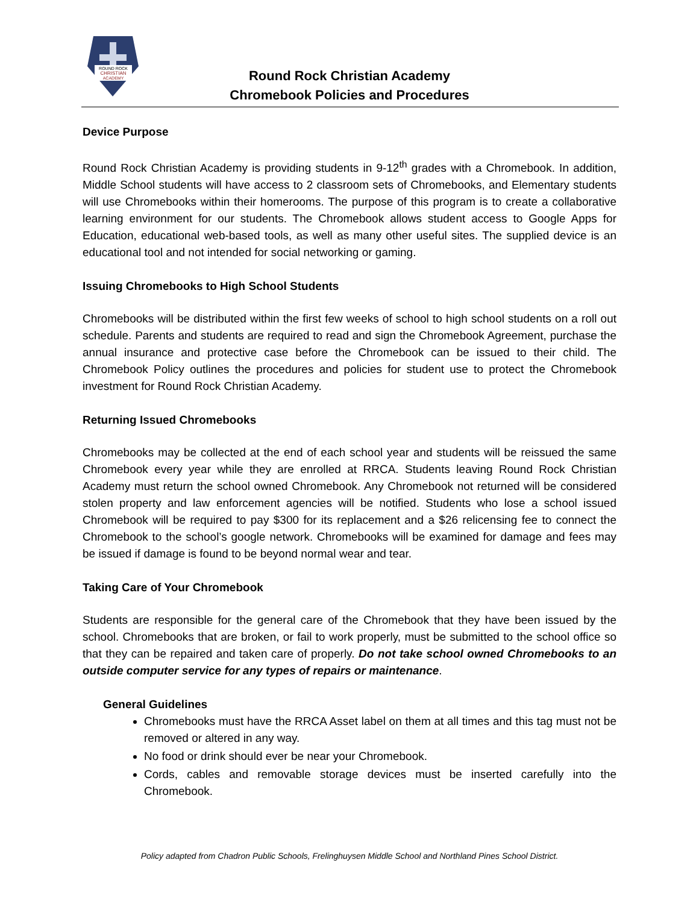ROUND ROCK
CHRISTIAN
ACADEMY
Round Rock Christian Academy
Chromebook Policies and Procedures
Device Purpose
Round Rock Christian Academy is providing students in 9-12<sup>th</sup> grades with a Chromebook. In addition, Middle School students will have access to 2 classroom sets of Chromebooks, and Elementary students will use Chromebooks within their homerooms. The purpose of this program is to create a collaborative learning environment for our students. The Chromebook allows student access to Google Apps for Education, educational web-based tools, as well as many other useful sites. The supplied device is an educational tool and not intended for social networking or gaming.
Issuing Chromebooks to High School Students
Chromebooks will be distributed within the first few weeks of school to high school students on a roll out schedule. Parents and students are required to read and sign the Chromebook Agreement, purchase the annual insurance and protective case before the Chromebook can be issued to their child. The Chromebook Policy outlines the procedures and policies for student use to protect the Chromebook investment for Round Rock Christian Academy.
Returning Issued Chromebooks
Chromebooks may be collected at the end of each school year and students will be reissued the same Chromebook every year while they are enrolled at RRCA. Students leaving Round Rock Christian Academy must return the school owned Chromebook. Any Chromebook not returned will be considered stolen property and law enforcement agencies will be notified. Students who lose a school issued Chromebook will be required to pay $300 for its replacement and a $26 relicensing fee to connect the Chromebook to the school’s google network. Chromebooks will be examined for damage and fees may be issued if damage is found to be beyond normal wear and tear.
Taking Care of Your Chromebook
Students are responsible for the general care of the Chromebook that they have been issued by the school. Chromebooks that are broken, or fail to work properly, must be submitted to the school office so that they can be repaired and taken care of properly. Do not take school owned Chromebooks to an outside computer service for any types of repairs or maintenance.
General Guidelines
Chromebooks must have the RRCA Asset label on them at all times and this tag must not be removed or altered in any way.
No food or drink should ever be near your Chromebook.
Cords, cables and removable storage devices must be inserted carefully into the Chromebook.
Policy adapted from Chadron Public Schools, Frelinghuysen Middle School and Northland Pines School District.